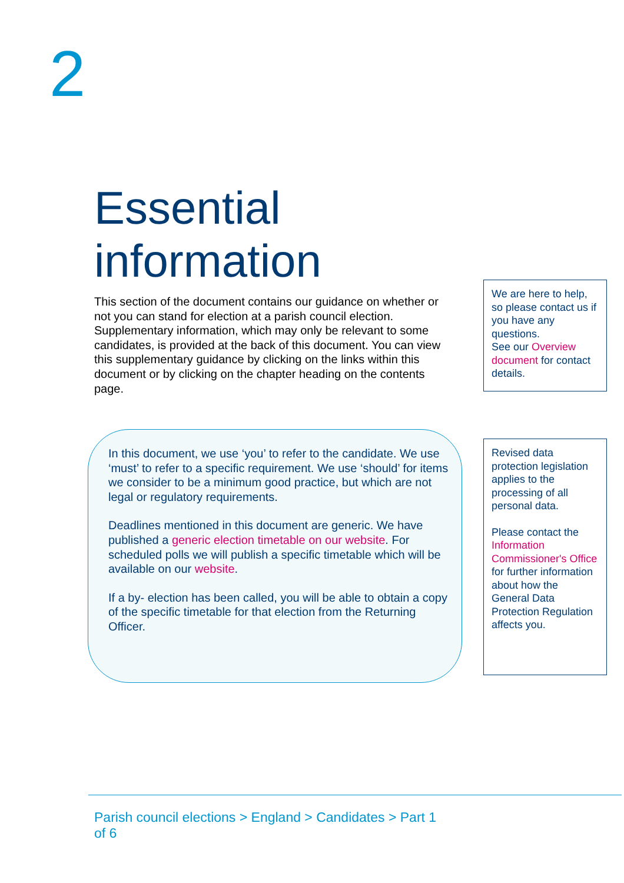2
Essential
information
This section of the document contains our guidance on whether or not you can stand for election at a parish council election. Supplementary information, which may only be relevant to some candidates, is provided at the back of this document. You can view this supplementary guidance by clicking on the links within this document or by clicking on the chapter heading on the contents page.
We are here to help, so please contact us if you have any questions.
See our Overview document for contact details.
In this document, we use ‘you’ to refer to the candidate. We use ‘must’ to refer to a specific requirement. We use ‘should’ for items we consider to be a minimum good practice, but which are not legal or regulatory requirements.
Deadlines mentioned in this document are generic. We have published a generic election timetable on our website. For scheduled polls we will publish a specific timetable which will be available on our website.
If a by- election has been called, you will be able to obtain a copy of the specific timetable for that election from the Returning Officer.
Revised data protection legislation applies to the processing of all personal data.
Please contact the Information Commissioner's Office for further information about how the General Data Protection Regulation affects you.
Parish council elections > England > Candidates > Part 1 of 6